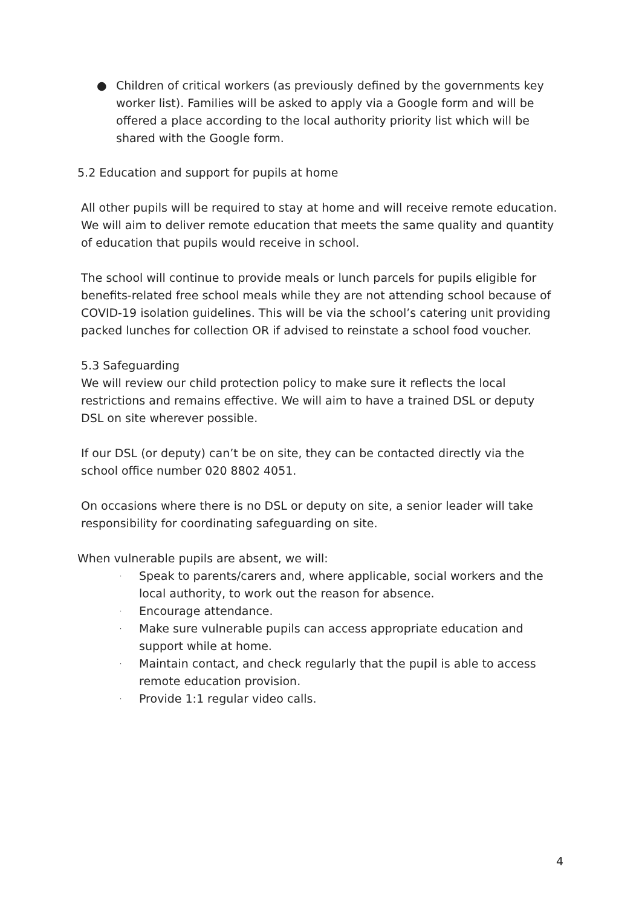● Children of critical workers (as previously defined by the governments key worker list). Families will be asked to apply via a Google form and will be offered a place according to the local authority priority list which will be shared with the Google form.
5.2 Education and support for pupils at home
All other pupils will be required to stay at home and will receive remote education. We will aim to deliver remote education that meets the same quality and quantity of education that pupils would receive in school.
The school will continue to provide meals or lunch parcels for pupils eligible for benefits-related free school meals while they are not attending school because of COVID-19 isolation guidelines. This will be via the school’s catering unit providing packed lunches for collection OR if advised to reinstate a school food voucher.
5.3 Safeguarding
We will review our child protection policy to make sure it reflects the local restrictions and remains effective. We will aim to have a trained DSL or deputy DSL on site wherever possible.
If our DSL (or deputy) can’t be on site, they can be contacted directly via the school office number 020 8802 4051.
On occasions where there is no DSL or deputy on site, a senior leader will take responsibility for coordinating safeguarding on site.
When vulnerable pupils are absent, we will:
·
Speak to parents/carers and, where applicable, social workers and the local authority, to work out the reason for absence.
·
Encourage attendance.
·
Make sure vulnerable pupils can access appropriate education and support while at home.
·
Maintain contact, and check regularly that the pupil is able to access remote education provision.
·
Provide 1:1 regular video calls.
4